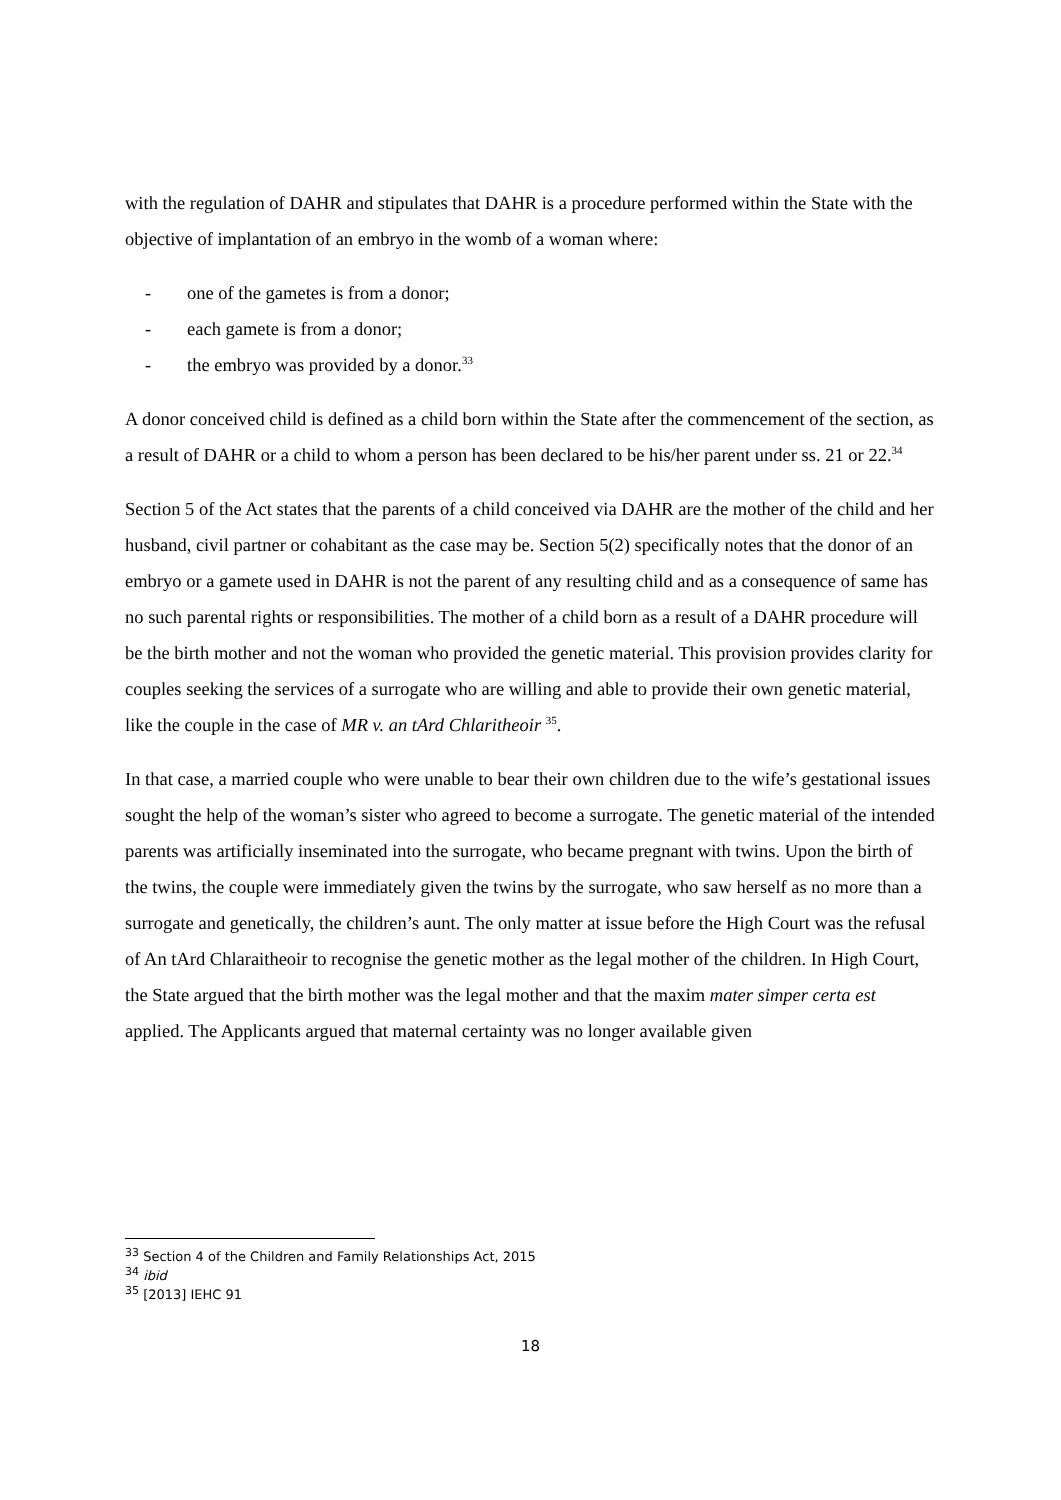with the regulation of DAHR and stipulates that DAHR is a procedure performed within the State with the objective of implantation of an embryo in the womb of a woman where:
- one of the gametes is from a donor;
- each gamete is from a donor;
- the embryo was provided by a donor.<sup>33</sup>
A donor conceived child is defined as a child born within the State after the commencement of the section, as a result of DAHR or a child to whom a person has been declared to be his/her parent under ss. 21 or 22.<sup>34</sup>
Section 5 of the Act states that the parents of a child conceived via DAHR are the mother of the child and her husband, civil partner or cohabitant as the case may be. Section 5(2) specifically notes that the donor of an embryo or a gamete used in DAHR is not the parent of any resulting child and as a consequence of same has no such parental rights or responsibilities. The mother of a child born as a result of a DAHR procedure will be the birth mother and not the woman who provided the genetic material. This provision provides clarity for couples seeking the services of a surrogate who are willing and able to provide their own genetic material, like the couple in the case of MR v. an tArd Chlaritheoir <sup>35</sup>.
In that case, a married couple who were unable to bear their own children due to the wife’s gestational issues sought the help of the woman’s sister who agreed to become a surrogate. The genetic material of the intended parents was artificially inseminated into the surrogate, who became pregnant with twins. Upon the birth of the twins, the couple were immediately given the twins by the surrogate, who saw herself as no more than a surrogate and genetically, the children’s aunt. The only matter at issue before the High Court was the refusal of An tArd Chlaraitheoir to recognise the genetic mother as the legal mother of the children. In High Court, the State argued that the birth mother was the legal mother and that the maxim mater simper certa est applied. The Applicants argued that maternal certainty was no longer available given
<sup>33</sup> Section 4 of the Children and Family Relationships Act, 2015
<sup>34</sup> ibid
<sup>35</sup> [2013] IEHC 91
18